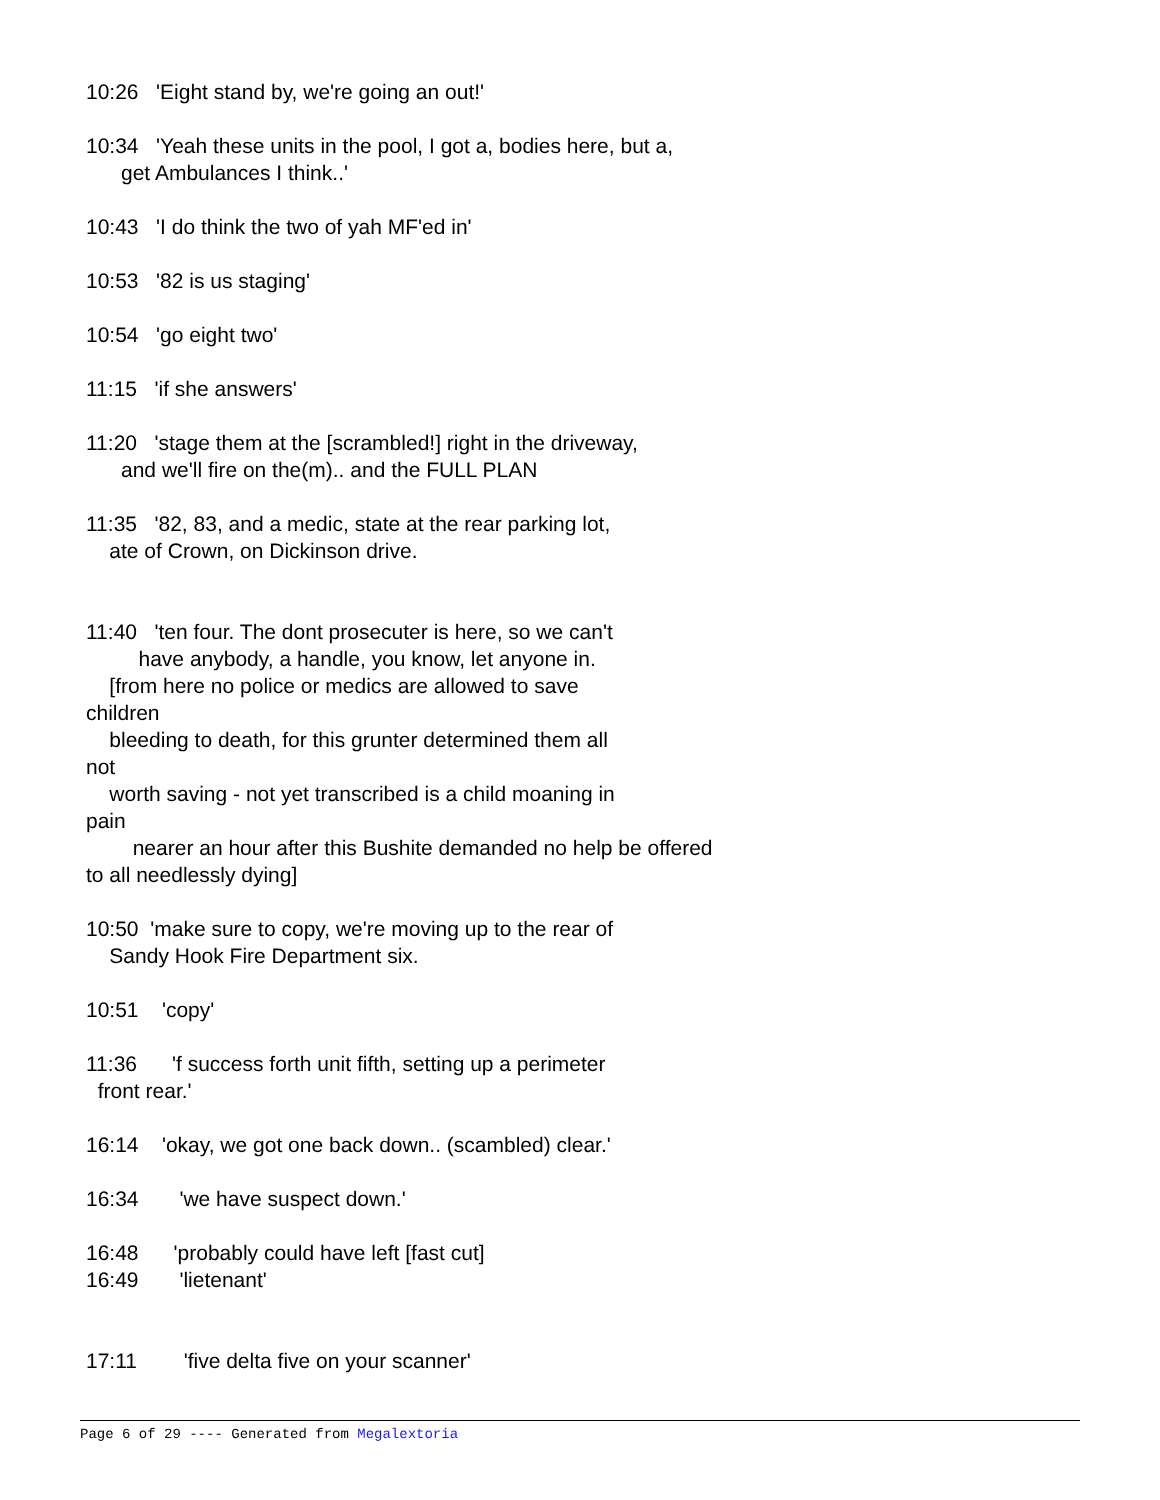10:26 'Eight stand by, we're going an out!'
10:34 'Yeah these units in the pool, I got a, bodies here, but a, get Ambulances I think..'
10:43 'I do think the two of yah MF'ed in'
10:53 '82 is us staging'
10:54 'go eight two'
11:15 'if she answers'
11:20 'stage them at the [scrambled!] right in the driveway, and we'll fire on the(m).. and the FULL PLAN
11:35 '82, 83, and a medic, state at the rear parking lot, ate of Crown, on Dickinson drive.
11:40 'ten four. The dont prosecuter is here, so we can't have anybody, a handle, you know, let anyone in. [from here no police or medics are allowed to save children bleeding to death, for this grunter determined them all not worth saving - not yet transcribed is a child moaning in pain nearer an hour after this Bushite demanded no help be offered to all needlessly dying]
10:50 'make sure to copy, we're moving up to the rear of Sandy Hook Fire Department six.
10:51 'copy'
11:36 'f success forth unit fifth, setting up a perimeter front rear.'
16:14 'okay, we got one back down.. (scambled) clear.'
16:34 'we have suspect down.'
16:48 'probably could have left [fast cut] 16:49 'lietenant'
17:11 'five delta five on your scanner'
Page 6 of 29 ---- Generated from Megalextoria